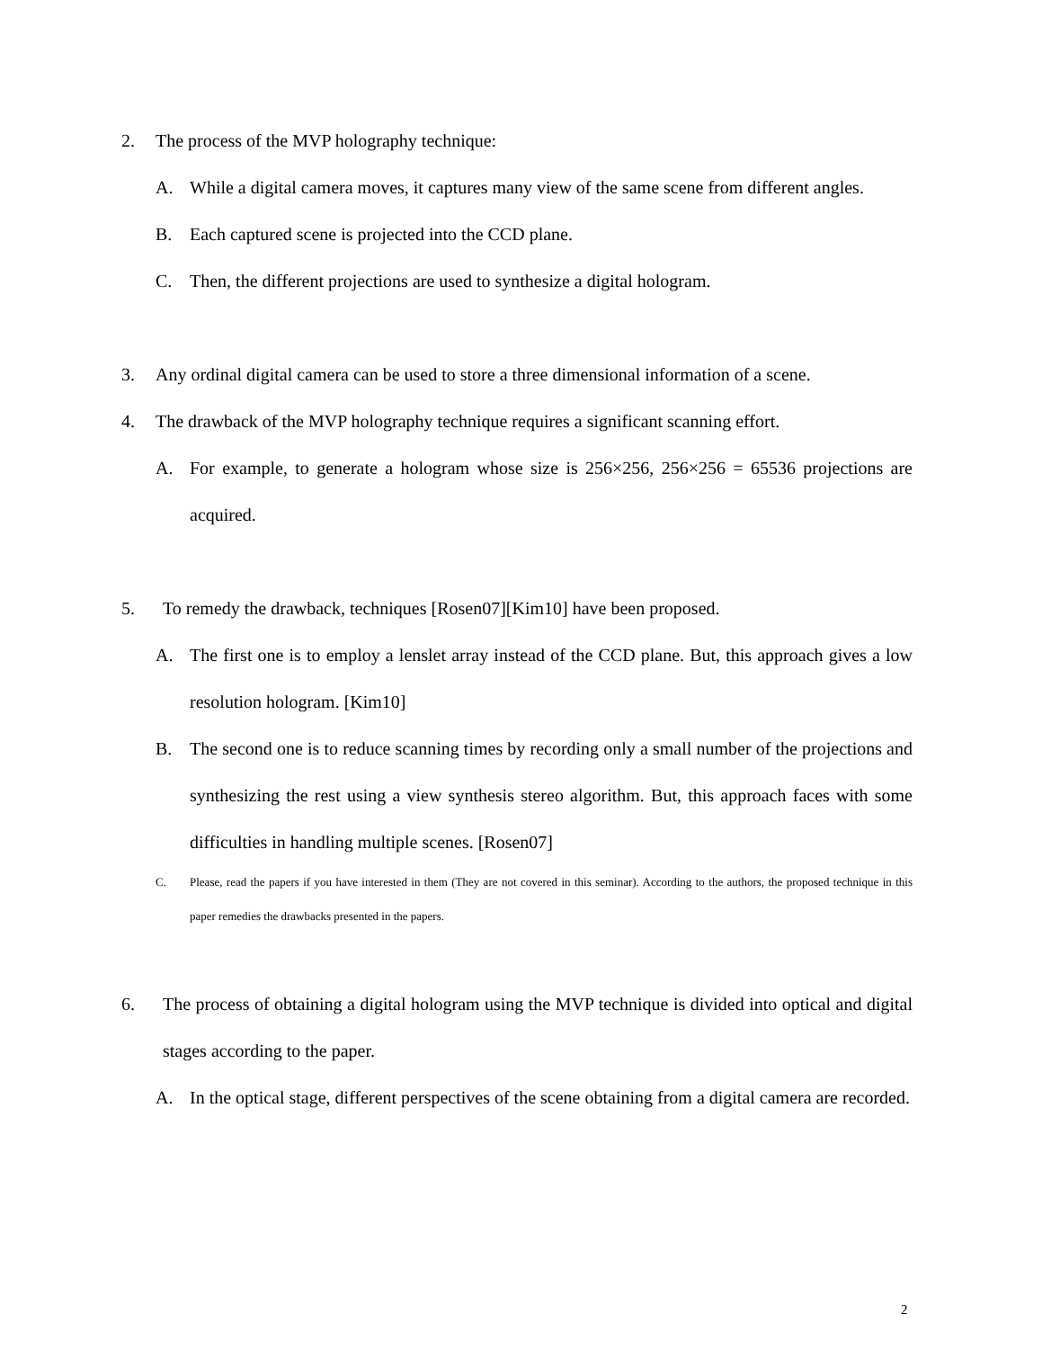2. The process of the MVP holography technique:
A. While a digital camera moves, it captures many view of the same scene from different angles.
B. Each captured scene is projected into the CCD plane.
C. Then, the different projections are used to synthesize a digital hologram.
3. Any ordinal digital camera can be used to store a three dimensional information of a scene.
4. The drawback of the MVP holography technique requires a significant scanning effort.
A. For example, to generate a hologram whose size is 256×256, 256×256 = 65536 projections are acquired.
5. To remedy the drawback, techniques [Rosen07][Kim10] have been proposed.
A. The first one is to employ a lenslet array instead of the CCD plane. But, this approach gives a low resolution hologram. [Kim10]
B. The second one is to reduce scanning times by recording only a small number of the projections and synthesizing the rest using a view synthesis stereo algorithm. But, this approach faces with some difficulties in handling multiple scenes. [Rosen07]
C. Please, read the papers if you have interested in them (They are not covered in this seminar). According to the authors, the proposed technique in this paper remedies the drawbacks presented in the papers.
6. The process of obtaining a digital hologram using the MVP technique is divided into optical and digital stages according to the paper.
A. In the optical stage, different perspectives of the scene obtaining from a digital camera are recorded.
2